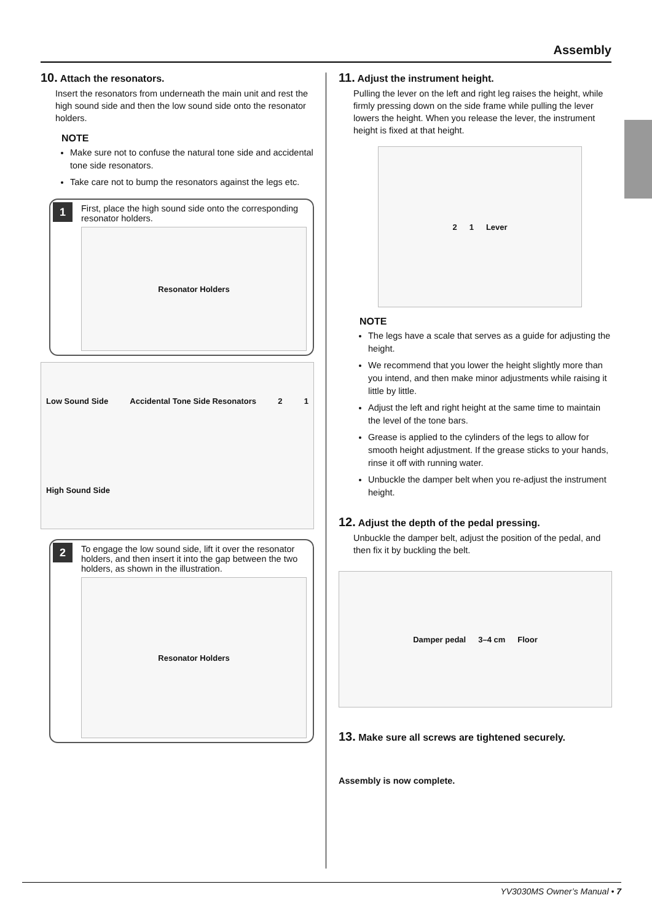Assembly
10. Attach the resonators.
Insert the resonators from underneath the main unit and rest the high sound side and then the low sound side onto the resonator holders.
NOTE
Make sure not to confuse the natural tone side and accidental tone side resonators.
Take care not to bump the resonators against the legs etc.
1
First, place the high sound side onto the corresponding resonator holders.
Resonator Holders
Low Sound Side Accidental Tone Side Resonators 2 1 High Sound Side
2
To engage the low sound side, lift it over the resonator holders, and then insert it into the gap between the two holders, as shown in the illustration.
Resonator Holders
11. Adjust the instrument height.
Pulling the lever on the left and right leg raises the height, while firmly pressing down on the side frame while pulling the lever lowers the height. When you release the lever, the instrument height is fixed at that height.
2 1 Lever
NOTE
The legs have a scale that serves as a guide for adjusting the height.
We recommend that you lower the height slightly more than you intend, and then make minor adjustments while raising it little by little.
Adjust the left and right height at the same time to maintain the level of the tone bars.
Grease is applied to the cylinders of the legs to allow for smooth height adjustment. If the grease sticks to your hands, rinse it off with running water.
Unbuckle the damper belt when you re-adjust the instrument height.
12. Adjust the depth of the pedal pressing.
Unbuckle the damper belt, adjust the position of the pedal, and then fix it by buckling the belt.
Damper pedal 3–4 cm Floor
13. Make sure all screws are tightened securely.
Assembly is now complete.
YV3030MS Owner’s Manual • 7